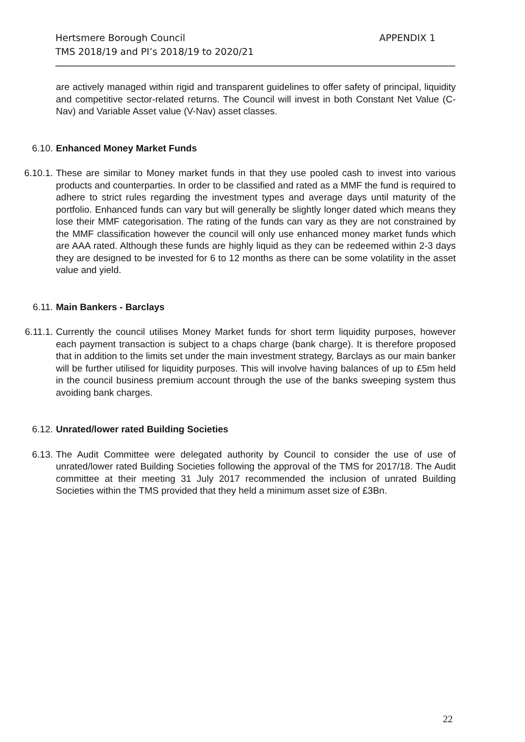APPENDIX 1 Hertsmere Borough Council
TMS 2018/19 and PI’s 2018/19 to 2020/21
are actively managed within rigid and transparent guidelines to offer safety of principal, liquidity and competitive sector-related returns. The Council will invest in both Constant Net Value (C-Nav) and Variable Asset value (V-Nav) asset classes.
6.10. Enhanced Money Market Funds
6.10.1. These are similar to Money market funds in that they use pooled cash to invest into various products and counterparties. In order to be classified and rated as a MMF the fund is required to adhere to strict rules regarding the investment types and average days until maturity of the portfolio. Enhanced funds can vary but will generally be slightly longer dated which means they lose their MMF categorisation. The rating of the funds can vary as they are not constrained by the MMF classification however the council will only use enhanced money market funds which are AAA rated. Although these funds are highly liquid as they can be redeemed within 2-3 days they are designed to be invested for 6 to 12 months as there can be some volatility in the asset value and yield.
6.11. Main Bankers - Barclays
6.11.1. Currently the council utilises Money Market funds for short term liquidity purposes, however each payment transaction is subject to a chaps charge (bank charge). It is therefore proposed that in addition to the limits set under the main investment strategy, Barclays as our main banker will be further utilised for liquidity purposes. This will involve having balances of up to £5m held in the council business premium account through the use of the banks sweeping system thus avoiding bank charges.
6.12. Unrated/lower rated Building Societies
6.13. The Audit Committee were delegated authority by Council to consider the use of use of unrated/lower rated Building Societies following the approval of the TMS for 2017/18. The Audit committee at their meeting 31 July 2017 recommended the inclusion of unrated Building Societies within the TMS provided that they held a minimum asset size of £3Bn.
22